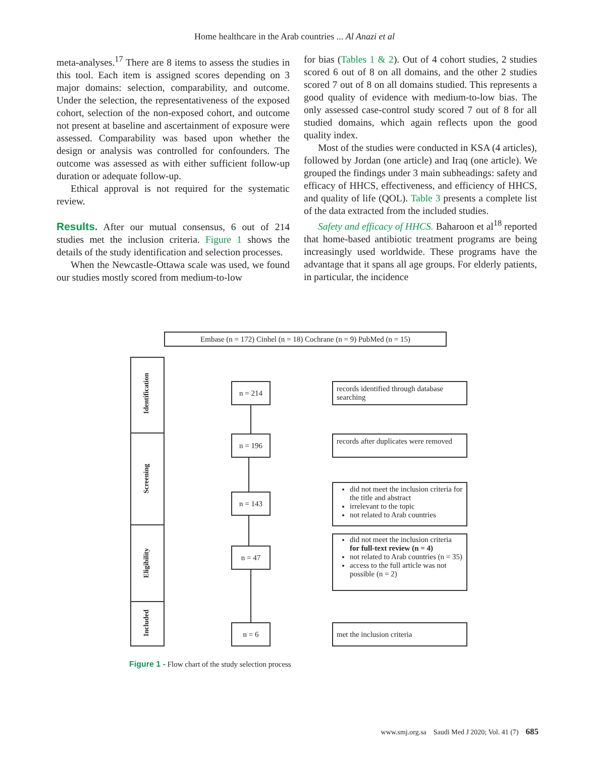Home healthcare in the Arab countries ... Al Anazi et al
meta-analyses.<sup>17</sup> There are 8 items to assess the studies in this tool. Each item is assigned scores depending on 3 major domains: selection, comparability, and outcome. Under the selection, the representativeness of the exposed cohort, selection of the non-exposed cohort, and outcome not present at baseline and ascertainment of exposure were assessed. Comparability was based upon whether the design or analysis was controlled for confounders. The outcome was assessed as with either sufficient follow-up duration or adequate follow-up.
Ethical approval is not required for the systematic review.
Results. After our mutual consensus, 6 out of 214 studies met the inclusion criteria. Figure 1 shows the details of the study identification and selection processes.
When the Newcastle-Ottawa scale was used, we found our studies mostly scored from medium-to-low
for bias (Tables 1 & 2). Out of 4 cohort studies, 2 studies scored 6 out of 8 on all domains, and the other 2 studies scored 7 out of 8 on all domains studied. This represents a good quality of evidence with medium-to-low bias. The only assessed case-control study scored 7 out of 8 for all studied domains, which again reflects upon the good quality index.
Most of the studies were conducted in KSA (4 articles), followed by Jordan (one article) and Iraq (one article). We grouped the findings under 3 main subheadings: safety and efficacy of HHCS, effectiveness, and efficiency of HHCS, and quality of life (QOL). Table 3 presents a complete list of the data extracted from the included studies.
Safety and efficacy of HHCS. Baharoon et al<sup>18</sup> reported that home-based antibiotic treatment programs are being increasingly used worldwide. These programs have the advantage that it spans all age groups. For elderly patients, in particular, the incidence
Embase (n = 172) Cinhel (n = 18) Cochrane (n = 9) PubMed (n = 15)
Identification
Screening
Eligibility
Included
n = 214
n = 196
n = 143
n = 47
n = 6
records identified through database searching
records after duplicates were removed
did not meet the inclusion criteria for the title and abstract
irrelevant to the topic
not related to Arab countries
did not meet the inclusion criteria for full-text review (n = 4)
not related to Arab countries (n = 35)
access to the full article was not possible (n = 2)
met the inclusion criteria
Figure 1 - Flow chart of the study selection process
www.smj.org.sa Saudi Med J 2020; Vol. 41 (7) 685